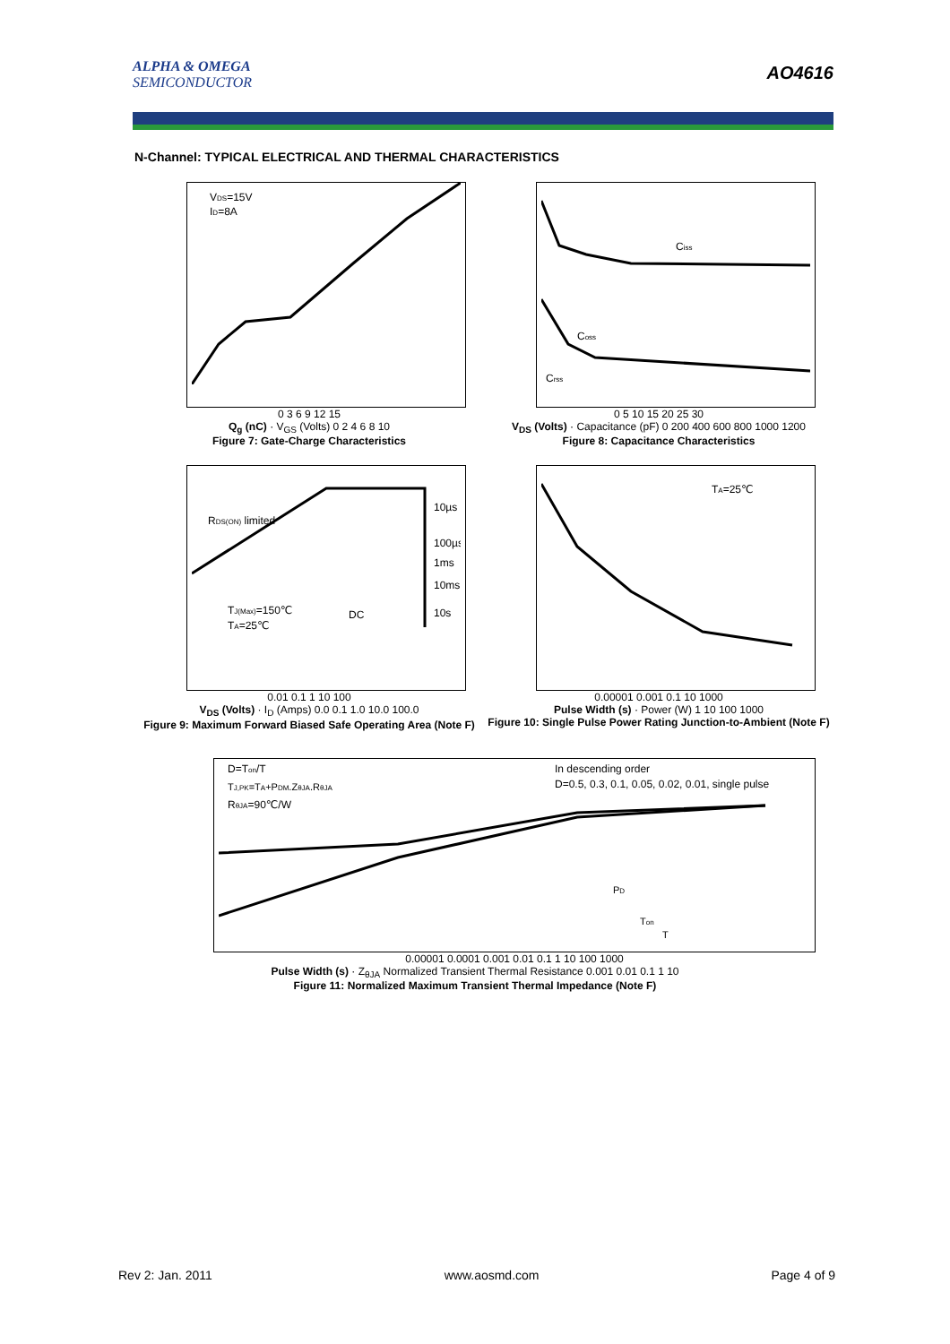ALPHA & OMEGA
SEMICONDUCTOR
AO4616
N-Channel: TYPICAL ELECTRICAL AND THERMAL CHARACTERISTICS
VDS=15V
ID=8A
0 3 6 9 12 15
Q<sub>g</sub> (nC) · V<sub>GS</sub> (Volts) 0 2 4 6 8 10
Figure 7: Gate-Charge Characteristics
Ciss
Coss
Crss
0 5 10 15 20 25 30
V<sub>DS</sub> (Volts) · Capacitance (pF) 0 200 400 600 800 1000 1200
Figure 8: Capacitance Characteristics
RDS(ON) limited
10µs
100µs
1ms
10ms
10s
DC
TJ(Max)=150℃
TA=25℃
0.01 0.1 1 10 100
V<sub>DS</sub> (Volts) · I<sub>D</sub> (Amps) 0.0 0.1 1.0 10.0 100.0
Figure 9: Maximum Forward Biased Safe Operating Area (Note F)
TA=25℃
0.00001 0.001 0.1 10 1000
Pulse Width (s) · Power (W) 1 10 100 1000
Figure 10: Single Pulse Power Rating Junction-to-Ambient (Note F)
D=Ton/T
TJ,PK=TA+PDM.ZθJA.RθJA
RθJA=90℃/W
In descending order
D=0.5, 0.3, 0.1, 0.05, 0.02, 0.01, single pulse
PD
Ton
T
0.00001 0.0001 0.001 0.01 0.1 1 10 100 1000
Pulse Width (s) · Z<sub>θJA</sub> Normalized Transient Thermal Resistance 0.001 0.01 0.1 1 10
Figure 11: Normalized Maximum Transient Thermal Impedance (Note F)
Rev 2: Jan. 2011 www.aosmd.com Page 4 of 9